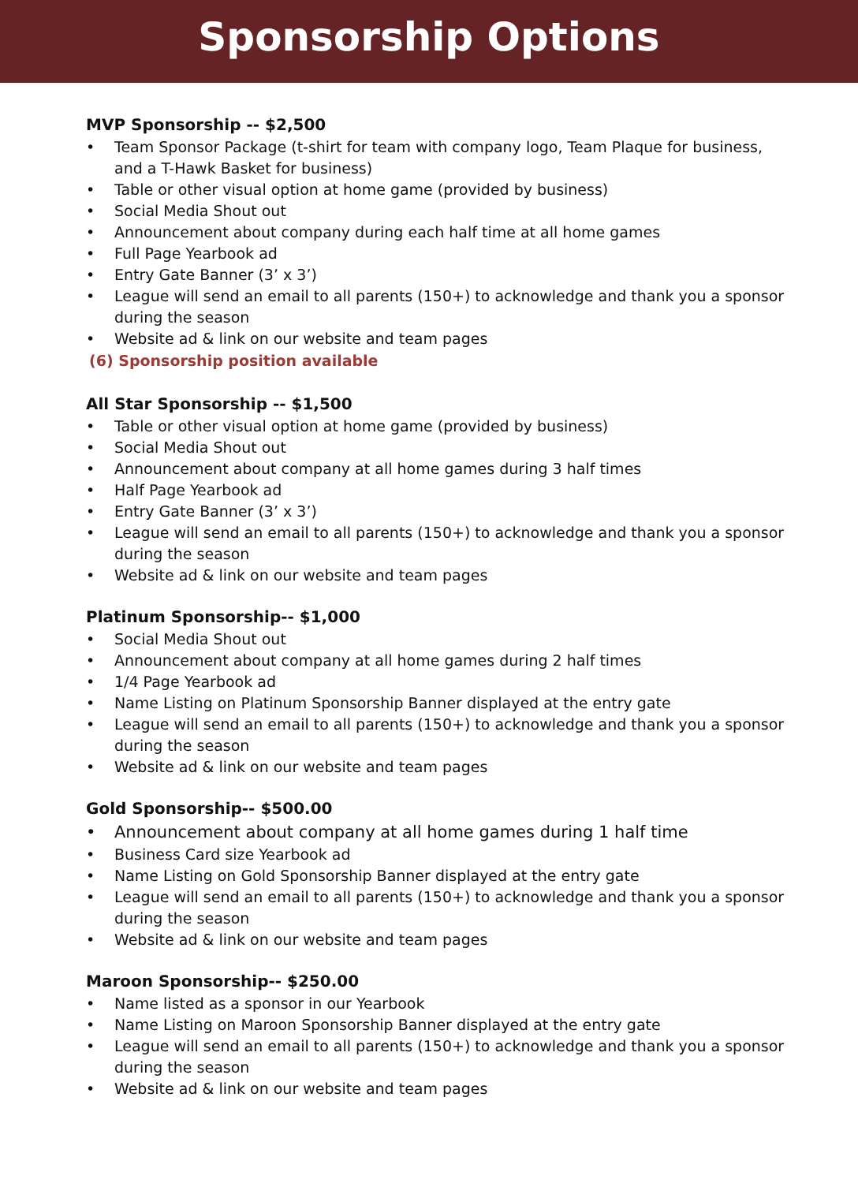Sponsorship Options
MVP Sponsorship -- $2,500
• Team Sponsor Package (t-shirt for team with company logo, Team Plaque for business, and a T-Hawk Basket for business)
• Table or other visual option at home game (provided by business)
• Social Media Shout out
• Announcement about company during each half time at all home games
• Full Page Yearbook ad
• Entry Gate Banner (3’ x 3’)
• League will send an email to all parents (150+) to acknowledge and thank you a sponsor during the season
• Website ad & link on our website and team pages
(6) Sponsorship position available
All Star Sponsorship -- $1,500
• Table or other visual option at home game (provided by business)
• Social Media Shout out
• Announcement about company at all home games during 3 half times
• Half Page Yearbook ad
• Entry Gate Banner (3’ x 3’)
• League will send an email to all parents (150+) to acknowledge and thank you a sponsor during the season
• Website ad & link on our website and team pages
Platinum Sponsorship-- $1,000
• Social Media Shout out
• Announcement about company at all home games during 2 half times
• 1/4 Page Yearbook ad
• Name Listing on Platinum Sponsorship Banner displayed at the entry gate
• League will send an email to all parents (150+) to acknowledge and thank you a sponsor during the season
• Website ad & link on our website and team pages
Gold Sponsorship-- $500.00
• Announcement about company at all home games during 1 half time
• Business Card size Yearbook ad
• Name Listing on Gold Sponsorship Banner displayed at the entry gate
• League will send an email to all parents (150+) to acknowledge and thank you a sponsor during the season
• Website ad & link on our website and team pages
Maroon Sponsorship-- $250.00
• Name listed as a sponsor in our Yearbook
• Name Listing on Maroon Sponsorship Banner displayed at the entry gate
• League will send an email to all parents (150+) to acknowledge and thank you a sponsor during the season
• Website ad & link on our website and team pages